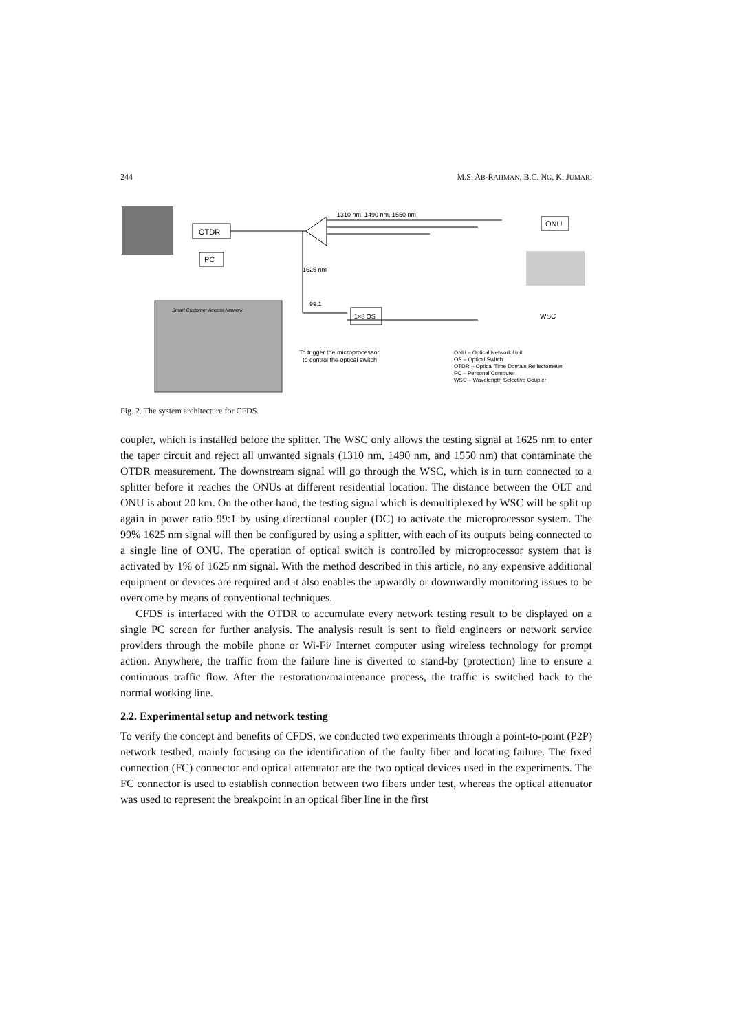244 M.S. AB-RAHMAN, B.C. NG, K. JUMARI
OTDR
PC
Smart Customer Access Network
1310 nm, 1490 nm, 1550 nm
1625 nm
99:1
1×8 OS
ONU
WSC
To trigger the microprocessor
to control the optical switch
ONU – Optical Network Unit
OS – Optical Switch
OTDR – Optical Time Domain Reflectometer
PC – Personal Computer
WSC – Wavelength Selective Coupler
Fig. 2. The system architecture for CFDS.
coupler, which is installed before the splitter. The WSC only allows the testing signal at 1625 nm to enter the taper circuit and reject all unwanted signals (1310 nm, 1490 nm, and 1550 nm) that contaminate the OTDR measurement. The downstream signal will go through the WSC, which is in turn connected to a splitter before it reaches the ONUs at different residential location. The distance between the OLT and ONU is about 20 km. On the other hand, the testing signal which is demultiplexed by WSC will be split up again in power ratio 99:1 by using directional coupler (DC) to activate the microprocessor system. The 99% 1625 nm signal will then be configured by using a splitter, with each of its outputs being connected to a single line of ONU. The operation of optical switch is controlled by microprocessor system that is activated by 1% of 1625 nm signal. With the method described in this article, no any expensive additional equipment or devices are required and it also enables the upwardly or downwardly monitoring issues to be overcome by means of conventional techniques.
CFDS is interfaced with the OTDR to accumulate every network testing result to be displayed on a single PC screen for further analysis. The analysis result is sent to field engineers or network service providers through the mobile phone or Wi-Fi/ Internet computer using wireless technology for prompt action. Anywhere, the traffic from the failure line is diverted to stand-by (protection) line to ensure a continuous traffic flow. After the restoration/maintenance process, the traffic is switched back to the normal working line.
2.2. Experimental setup and network testing
To verify the concept and benefits of CFDS, we conducted two experiments through a point-to-point (P2P) network testbed, mainly focusing on the identification of the faulty fiber and locating failure. The fixed connection (FC) connector and optical attenuator are the two optical devices used in the experiments. The FC connector is used to establish connection between two fibers under test, whereas the optical attenuator was used to represent the breakpoint in an optical fiber line in the first